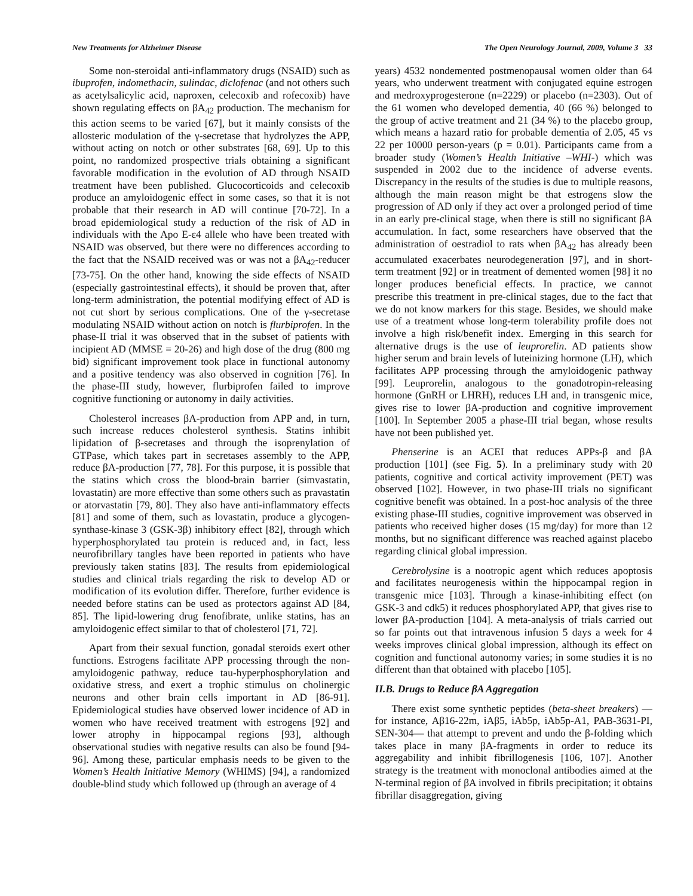New Treatments for Alzheimer Disease The Open Neurology Journal, 2009, Volume 3 33
Some non-steroidal anti-inflammatory drugs (NSAID) such as ibuprofen, indomethacin, sulindac, diclofenac (and not others such as acetylsalicylic acid, naproxen, celecoxib and rofecoxib) have shown regulating effects on βA<sub>42</sub> production. The mechanism for this action seems to be varied [67], but it mainly consists of the allosteric modulation of the γ-secretase that hydrolyzes the APP, without acting on notch or other substrates [68, 69]. Up to this point, no randomized prospective trials obtaining a significant favorable modification in the evolution of AD through NSAID treatment have been published. Glucocorticoids and celecoxib produce an amyloidogenic effect in some cases, so that it is not probable that their research in AD will continue [70-72]. In a broad epidemiological study a reduction of the risk of AD in individuals with the Apo E-ε4 allele who have been treated with NSAID was observed, but there were no differences according to the fact that the NSAID received was or was not a βA<sub>42</sub>-reducer [73-75]. On the other hand, knowing the side effects of NSAID (especially gastrointestinal effects), it should be proven that, after long-term administration, the potential modifying effect of AD is not cut short by serious complications. One of the γ-secretase modulating NSAID without action on notch is flurbiprofen. In the phase-II trial it was observed that in the subset of patients with incipient AD (MMSE = 20-26) and high dose of the drug (800 mg bid) significant improvement took place in functional autonomy and a positive tendency was also observed in cognition [76]. In the phase-III study, however, flurbiprofen failed to improve cognitive functioning or autonomy in daily activities.
Cholesterol increases βA-production from APP and, in turn, such increase reduces cholesterol synthesis. Statins inhibit lipidation of β-secretases and through the isoprenylation of GTPase, which takes part in secretases assembly to the APP, reduce βA-production [77, 78]. For this purpose, it is possible that the statins which cross the blood-brain barrier (simvastatin, lovastatin) are more effective than some others such as pravastatin or atorvastatin [79, 80]. They also have anti-inflammatory effects [81] and some of them, such as lovastatin, produce a glycogen-synthase-kinase 3 (GSK-3β) inhibitory effect [82], through which hyperphosphorylated tau protein is reduced and, in fact, less neurofibrillary tangles have been reported in patients who have previously taken statins [83]. The results from epidemiological studies and clinical trials regarding the risk to develop AD or modification of its evolution differ. Therefore, further evidence is needed before statins can be used as protectors against AD [84, 85]. The lipid-lowering drug fenofibrate, unlike statins, has an amyloidogenic effect similar to that of cholesterol [71, 72].
Apart from their sexual function, gonadal steroids exert other functions. Estrogens facilitate APP processing through the non-amyloidogenic pathway, reduce tau-hyperphosphorylation and oxidative stress, and exert a trophic stimulus on cholinergic neurons and other brain cells important in AD [86-91]. Epidemiological studies have observed lower incidence of AD in women who have received treatment with estrogens [92] and lower atrophy in hippocampal regions [93], although observational studies with negative results can also be found [94-96]. Among these, particular emphasis needs to be given to the Women’s Health Initiative Memory (WHIMS) [94], a randomized double-blind study which followed up (through an average of 4
years) 4532 nondemented postmenopausal women older than 64 years, who underwent treatment with conjugated equine estrogen and medroxyprogesterone (n=2229) or placebo (n=2303). Out of the 61 women who developed dementia, 40 (66 %) belonged to the group of active treatment and 21 (34 %) to the placebo group, which means a hazard ratio for probable dementia of 2.05, 45 vs 22 per 10000 person-years (p = 0.01). Participants came from a broader study (Women’s Health Initiative –WHI-) which was suspended in 2002 due to the incidence of adverse events. Discrepancy in the results of the studies is due to multiple reasons, although the main reason might be that estrogens slow the progression of AD only if they act over a prolonged period of time in an early pre-clinical stage, when there is still no significant βA accumulation. In fact, some researchers have observed that the administration of oestradiol to rats when βA<sub>42</sub> has already been accumulated exacerbates neurodegeneration [97], and in short-term treatment [92] or in treatment of demented women [98] it no longer produces beneficial effects. In practice, we cannot prescribe this treatment in pre-clinical stages, due to the fact that we do not know markers for this stage. Besides, we should make use of a treatment whose long-term tolerability profile does not involve a high risk/benefit index. Emerging in this search for alternative drugs is the use of leuprorelin. AD patients show higher serum and brain levels of luteinizing hormone (LH), which facilitates APP processing through the amyloidogenic pathway [99]. Leuprorelin, analogous to the gonadotropin-releasing hormone (GnRH or LHRH), reduces LH and, in transgenic mice, gives rise to lower βA-production and cognitive improvement [100]. In September 2005 a phase-III trial began, whose results have not been published yet.
Phenserine is an ACEI that reduces APPs-β and βA production [101] (see Fig. 5). In a preliminary study with 20 patients, cognitive and cortical activity improvement (PET) was observed [102]. However, in two phase-III trials no significant cognitive benefit was obtained. In a post-hoc analysis of the three existing phase-III studies, cognitive improvement was observed in patients who received higher doses (15 mg/day) for more than 12 months, but no significant difference was reached against placebo regarding clinical global impression.
Cerebrolysine is a nootropic agent which reduces apoptosis and facilitates neurogenesis within the hippocampal region in transgenic mice [103]. Through a kinase-inhibiting effect (on GSK-3 and cdk5) it reduces phosphorylated APP, that gives rise to lower βA-production [104]. A meta-analysis of trials carried out so far points out that intravenous infusion 5 days a week for 4 weeks improves clinical global impression, although its effect on cognition and functional autonomy varies; in some studies it is no different than that obtained with placebo [105].
II.B. Drugs to Reduce βA Aggregation
There exist some synthetic peptides (beta-sheet breakers) —for instance, Aβ16-22m, iAβ5, iAb5p, iAb5p-A1, PAB-3631-PI, SEN-304— that attempt to prevent and undo the β-folding which takes place in many βA-fragments in order to reduce its aggregability and inhibit fibrillogenesis [106, 107]. Another strategy is the treatment with monoclonal antibodies aimed at the N-terminal region of βA involved in fibrils precipitation; it obtains fibrillar disaggregation, giving